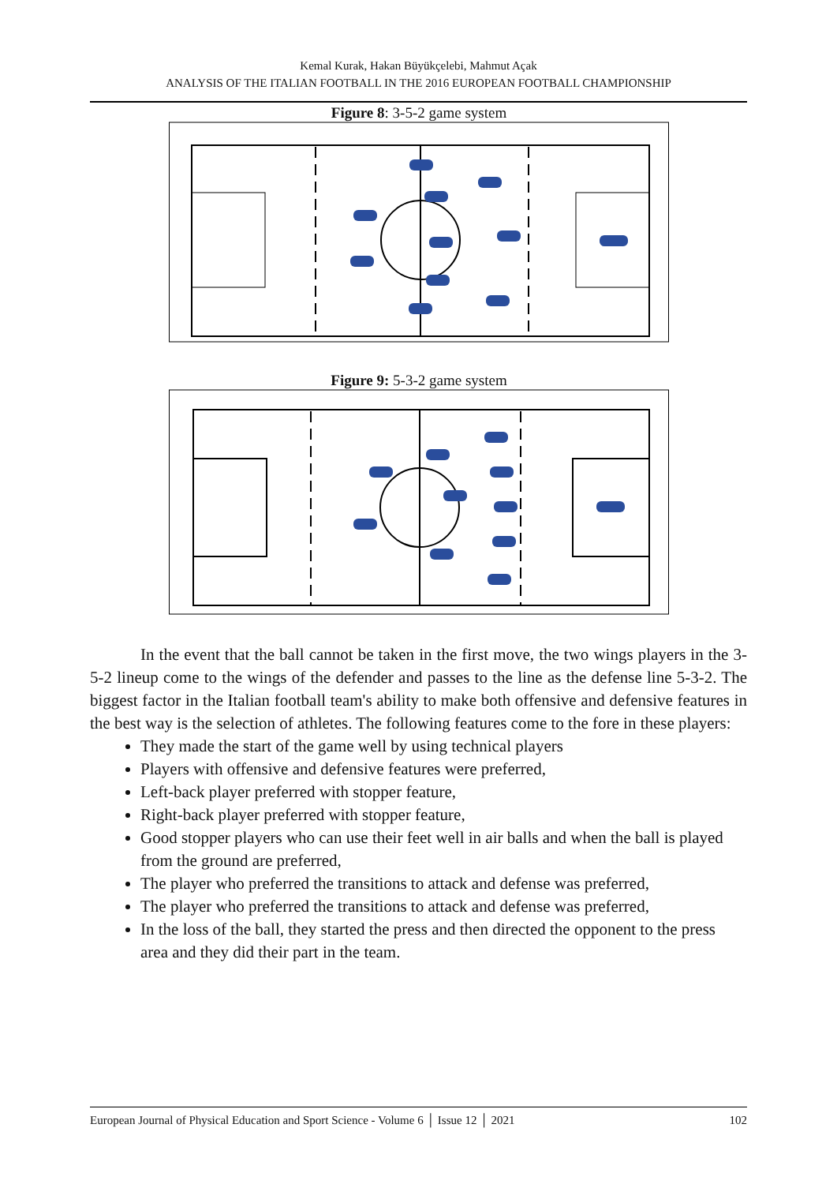Kemal Kurak, Hakan Büyükçelebi, Mahmut Açak
ANALYSIS OF THE ITALIAN FOOTBALL IN THE 2016 EUROPEAN FOOTBALL CHAMPIONSHIP
Figure 8: 3-5-2 game system
Figure 9: 5-3-2 game system
In the event that the ball cannot be taken in the first move, the two wings players in the 3-5-2 lineup come to the wings of the defender and passes to the line as the defense line 5-3-2. The biggest factor in the Italian football team's ability to make both offensive and defensive features in the best way is the selection of athletes. The following features come to the fore in these players:
They made the start of the game well by using technical players
Players with offensive and defensive features were preferred,
Left-back player preferred with stopper feature,
Right-back player preferred with stopper feature,
Good stopper players who can use their feet well in air balls and when the ball is played from the ground are preferred,
The player who preferred the transitions to attack and defense was preferred,
The player who preferred the transitions to attack and defense was preferred,
In the loss of the ball, they started the press and then directed the opponent to the press area and they did their part in the team.
European Journal of Physical Education and Sport Science - Volume 6 │ Issue 12 │ 2021 102